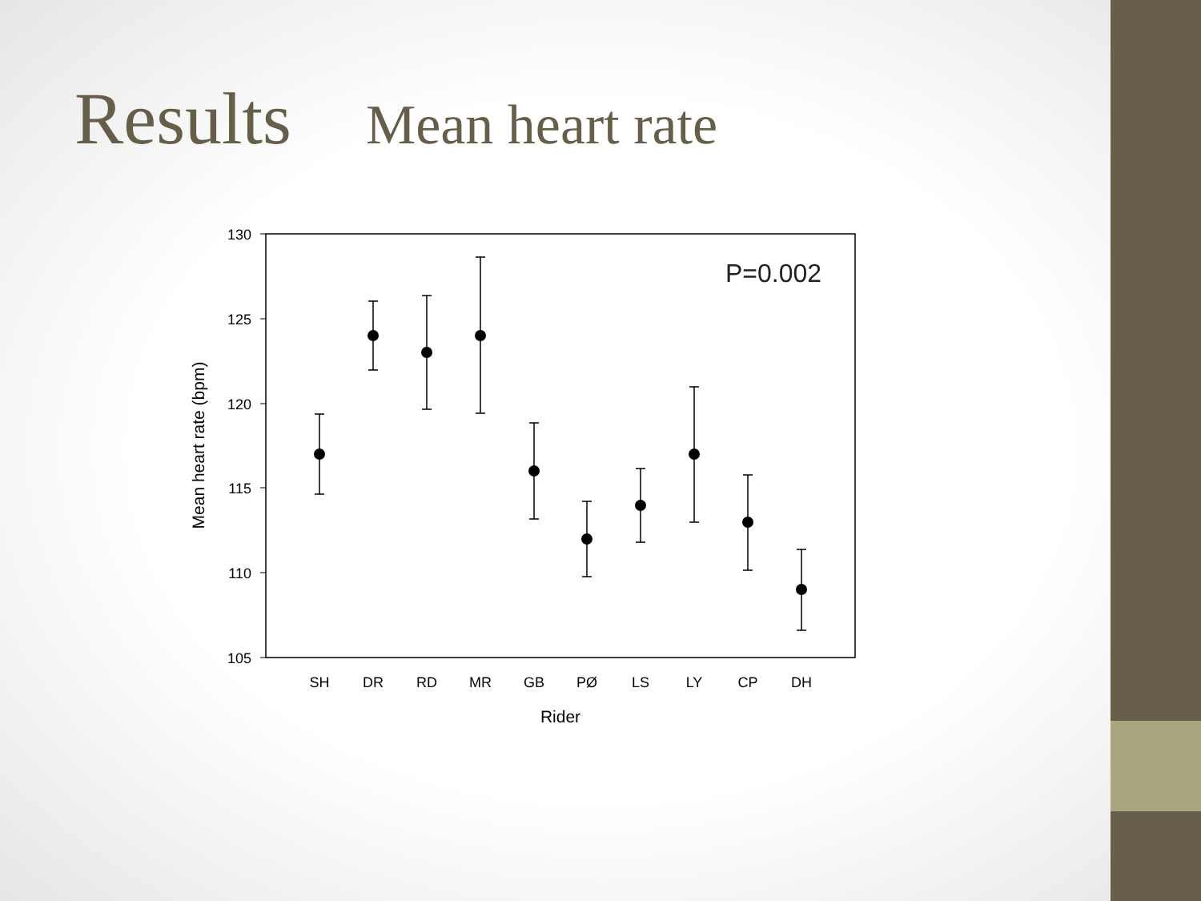Results Mean heart rate
130
125
120
115
110
105
Mean heart rate (bpm)
SH
DR
RD
MR
GB
PØ
LS
LY
CP
DH
Rider
P=0.002